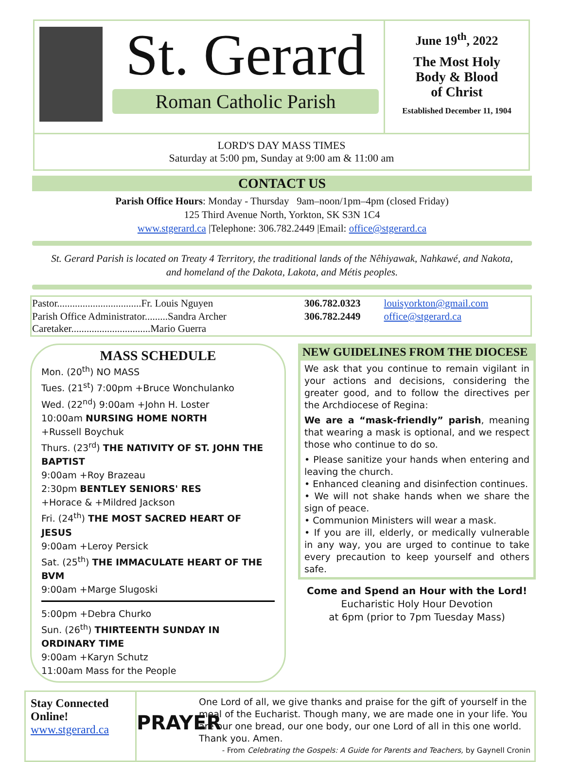St. Gerard
Roman Catholic Parish
June 19<sup>th</sup>, 2022
The Most Holy
Body & Blood
of Christ
Established December 11, 1904
LORD'S DAY MASS TIMES
Saturday at 5:00 pm, Sunday at 9:00 am & 11:00 am
CONTACT US
Parish Office Hours: Monday - Thursday 9am–noon/1pm–4pm (closed Friday)
125 Third Avenue North, Yorkton, SK S3N 1C4
www.stgerard.ca |Telephone: 306.782.2449 |Email: office@stgerard.ca
St. Gerard Parish is located on Treaty 4 Territory, the traditional lands of the Nêhiyawak, Nahkawé, and Nakota,
and homeland of the Dakota, Lakota, and Métis peoples.
| Pastor.................................Fr. Louis Nguyen | 306.782.0323 | louisyorkton@gmail.com |
| Parish Office Administrator.........Sandra Archer Caretaker...............................Mario Guerra | 306.782.2449 | office@stgerard.ca |
MASS SCHEDULE
Mon. (20<sup>th</sup>) NO MASS
Tues. (21<sup>st</sup>) 7:00pm +Bruce Wonchulanko
Wed. (22<sup>nd</sup>) 9:00am +John H. Loster
10:00am NURSING HOME NORTH
+Russell Boychuk
Thurs. (23<sup>rd</sup>) THE NATIVITY OF ST. JOHN THE BAPTIST
9:00am +Roy Brazeau
2:30pm BENTLEY SENIORS' RES
+Horace & +Mildred Jackson
Fri. (24<sup>th</sup>) THE MOST SACRED HEART OF JESUS
9:00am +Leroy Persick
Sat. (25<sup>th</sup>) THE IMMACULATE HEART OF THE BVM
9:00am +Marge Slugoski
5:00pm +Debra Churko
Sun. (26<sup>th</sup>) THIRTEENTH SUNDAY IN ORDINARY TIME
9:00am +Karyn Schutz
11:00am Mass for the People
NEW GUIDELINES FROM THE DIOCESE
We ask that you continue to remain vigilant in your actions and decisions, considering the greater good, and to follow the directives per the Archdiocese of Regina:
We are a “mask-friendly” parish, meaning that wearing a mask is optional, and we respect those who continue to do so.
• Please sanitize your hands when entering and leaving the church.
• Enhanced cleaning and disinfection continues.
• We will not shake hands when we share the sign of peace.
• Communion Ministers will wear a mask.
• If you are ill, elderly, or medically vulnerable in any way, you are urged to continue to take every precaution to keep yourself and others safe.
Come and Spend an Hour with the Lord!
Eucharistic Holy Hour Devotion
at 6pm (prior to 7pm Tuesday Mass)
Stay Connected Online!
www.stgerard.ca
PRAYER
One Lord of all, we give thanks and praise for the gift of yourself in the meal of the Eucharist. Though many, we are made one in your life. You are our one bread, our one body, our one Lord of all in this one world. Thank you. Amen.
- From Celebrating the Gospels: A Guide for Parents and Teachers, by Gaynell Cronin